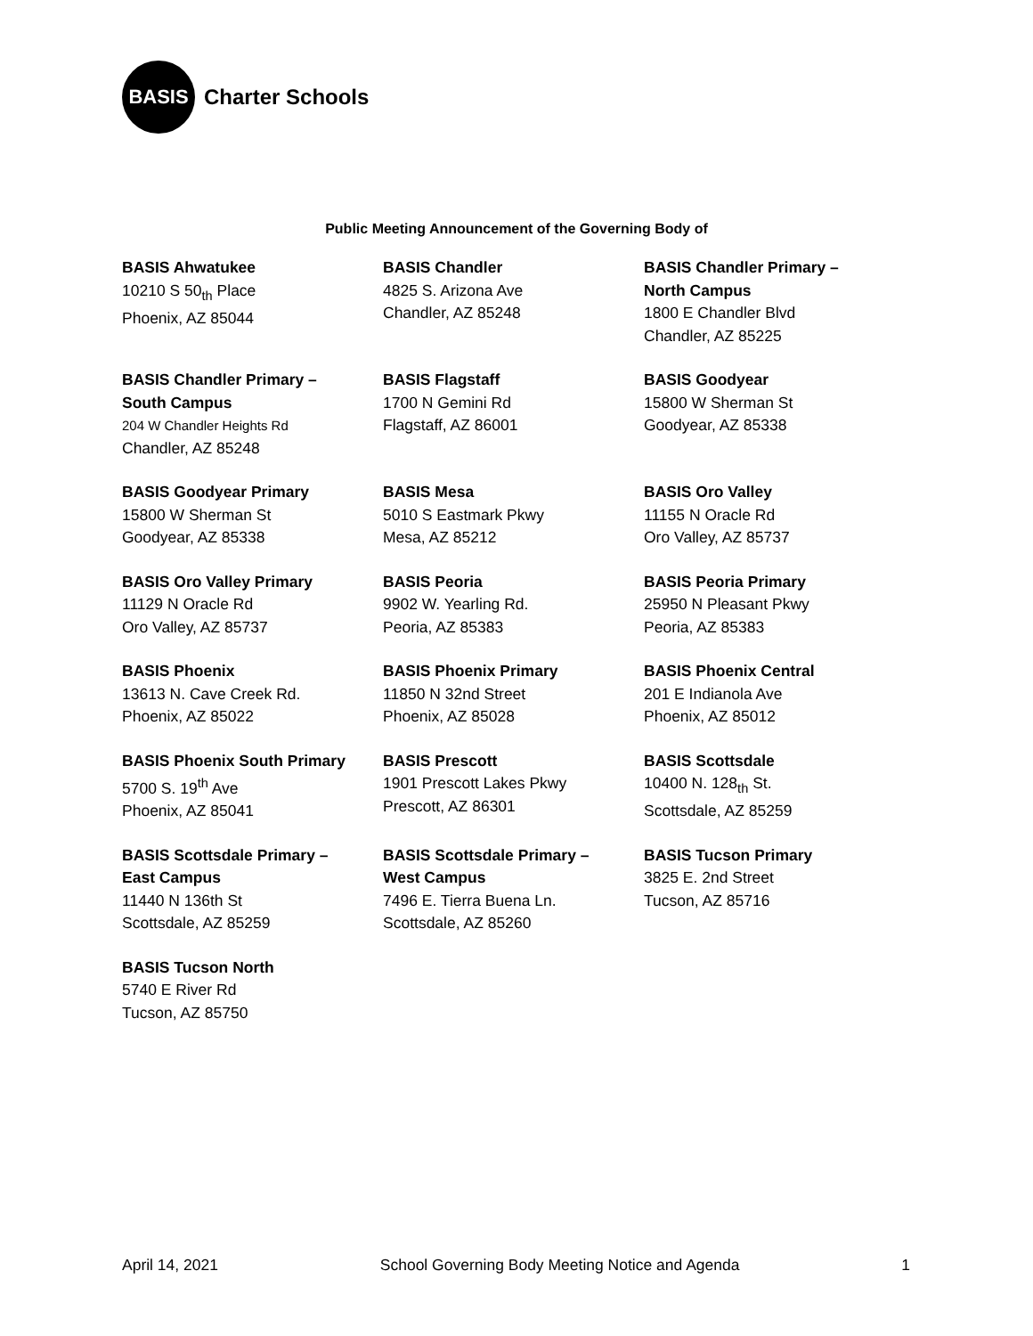BASIS
Charter Schools
Public Meeting Announcement of the Governing Body of
BASIS Ahwatukee
10210 S 50<sub>th</sub> Place
Phoenix, AZ 85044
BASIS Chandler
4825 S. Arizona Ave
Chandler, AZ 85248
BASIS Chandler Primary –
North Campus
1800 E Chandler Blvd
Chandler, AZ 85225
BASIS Chandler Primary –
South Campus
204 W Chandler Heights Rd
Chandler, AZ 85248
BASIS Flagstaff
1700 N Gemini Rd
Flagstaff, AZ 86001
BASIS Goodyear
15800 W Sherman St
Goodyear, AZ 85338
BASIS Goodyear Primary
15800 W Sherman St
Goodyear, AZ 85338
BASIS Mesa
5010 S Eastmark Pkwy
Mesa, AZ 85212
BASIS Oro Valley
11155 N Oracle Rd
Oro Valley, AZ 85737
BASIS Oro Valley Primary
11129 N Oracle Rd
Oro Valley, AZ 85737
BASIS Peoria
9902 W. Yearling Rd.
Peoria, AZ 85383
BASIS Peoria Primary
25950 N Pleasant Pkwy
Peoria, AZ 85383
BASIS Phoenix
13613 N. Cave Creek Rd.
Phoenix, AZ 85022
BASIS Phoenix Primary
11850 N 32nd Street
Phoenix, AZ 85028
BASIS Phoenix Central
201 E Indianola Ave
Phoenix, AZ 85012
BASIS Phoenix South Primary
5700 S. 19<sup>th</sup> Ave
Phoenix, AZ 85041
BASIS Prescott
1901 Prescott Lakes Pkwy
Prescott, AZ 86301
BASIS Scottsdale
10400 N. 128<sub>th</sub> St.
Scottsdale, AZ 85259
BASIS Scottsdale Primary –
East Campus
11440 N 136th St
Scottsdale, AZ 85259
BASIS Scottsdale Primary –
West Campus
7496 E. Tierra Buena Ln.
Scottsdale, AZ 85260
BASIS Tucson Primary
3825 E. 2nd Street
Tucson, AZ 85716
BASIS Tucson North
5740 E River Rd
Tucson, AZ 85750
April 14, 2021 School Governing Body Meeting Notice and Agenda 1